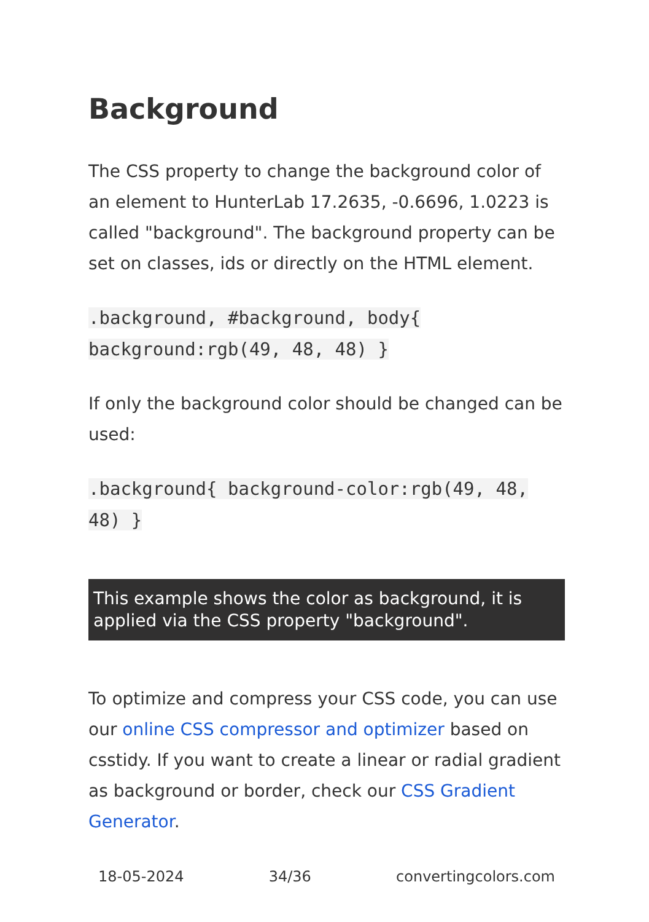Background
The CSS property to change the background color of an element to HunterLab 17.2635, -0.6696, 1.0223 is called "background". The background property can be set on classes, ids or directly on the HTML element.
.background, #background, body{ background:rgb(49, 48, 48) }
If only the background color should be changed can be used:
.background{ background-color:rgb(49, 48, 48) }
This example shows the color as background, it is applied via the CSS property "background".
To optimize and compress your CSS code, you can use our online CSS compressor and optimizer based on csstidy. If you want to create a linear or radial gradient as background or border, check our CSS Gradient Generator.
18-05-2024 34/36 convertingcolors.com